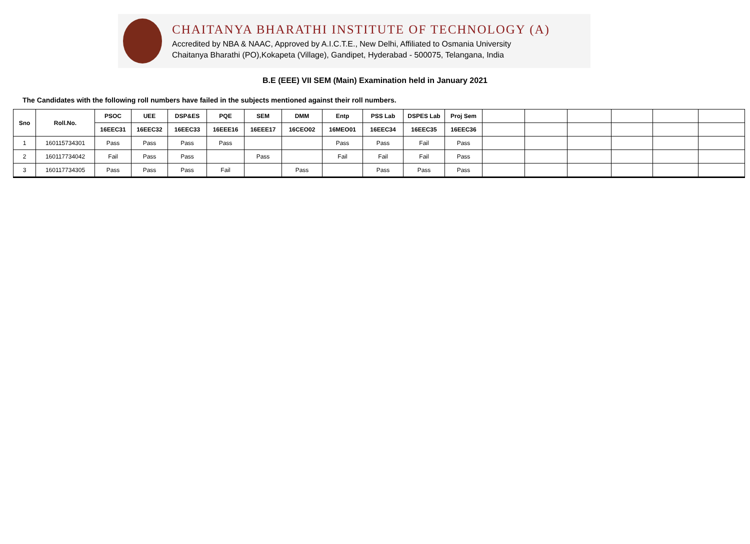CHAITANYA BHARATHI INSTITUTE OF TECHNOLOGY (A)
Accredited by NBA & NAAC, Approved by A.I.C.T.E., New Delhi, Affiliated to Osmania University
Chaitanya Bharathi (PO),Kokapeta (Village), Gandipet, Hyderabad - 500075, Telangana, India
B.E (EEE) VII SEM (Main) Examination held in January 2021
The Candidates with the following roll numbers have failed in the subjects mentioned against their roll numbers.
| Sno | Roll.No. | PSOC | UEE | DSP&ES | PQE | SEM | DMM | Entp | PSS Lab | DSPES Lab | Proj Sem | | | | | | |
| --- | --- | --- | --- | --- | --- | --- | --- | --- | --- | --- | --- | --- | --- | --- | --- | --- | --- |
| | | 16EEC31 | 16EEC32 | 16EEC33 | 16EEE16 | 16EEE17 | 16CEO02 | 16MEO01 | 16EEC34 | 16EEC35 | 16EEC36 | | | | | | |
| 1 | 160115734301 | Pass | Pass | Pass | Pass | | | Pass | Pass | Fail | Pass | | | | | | |
| 2 | 160117734042 | Fail | Pass | Pass | | Pass | | Fail | Fail | Fail | Pass | | | | | | |
| 3 | 160117734305 | Pass | Pass | Pass | Fail | | Pass | | Pass | Pass | Pass | | | | | | |